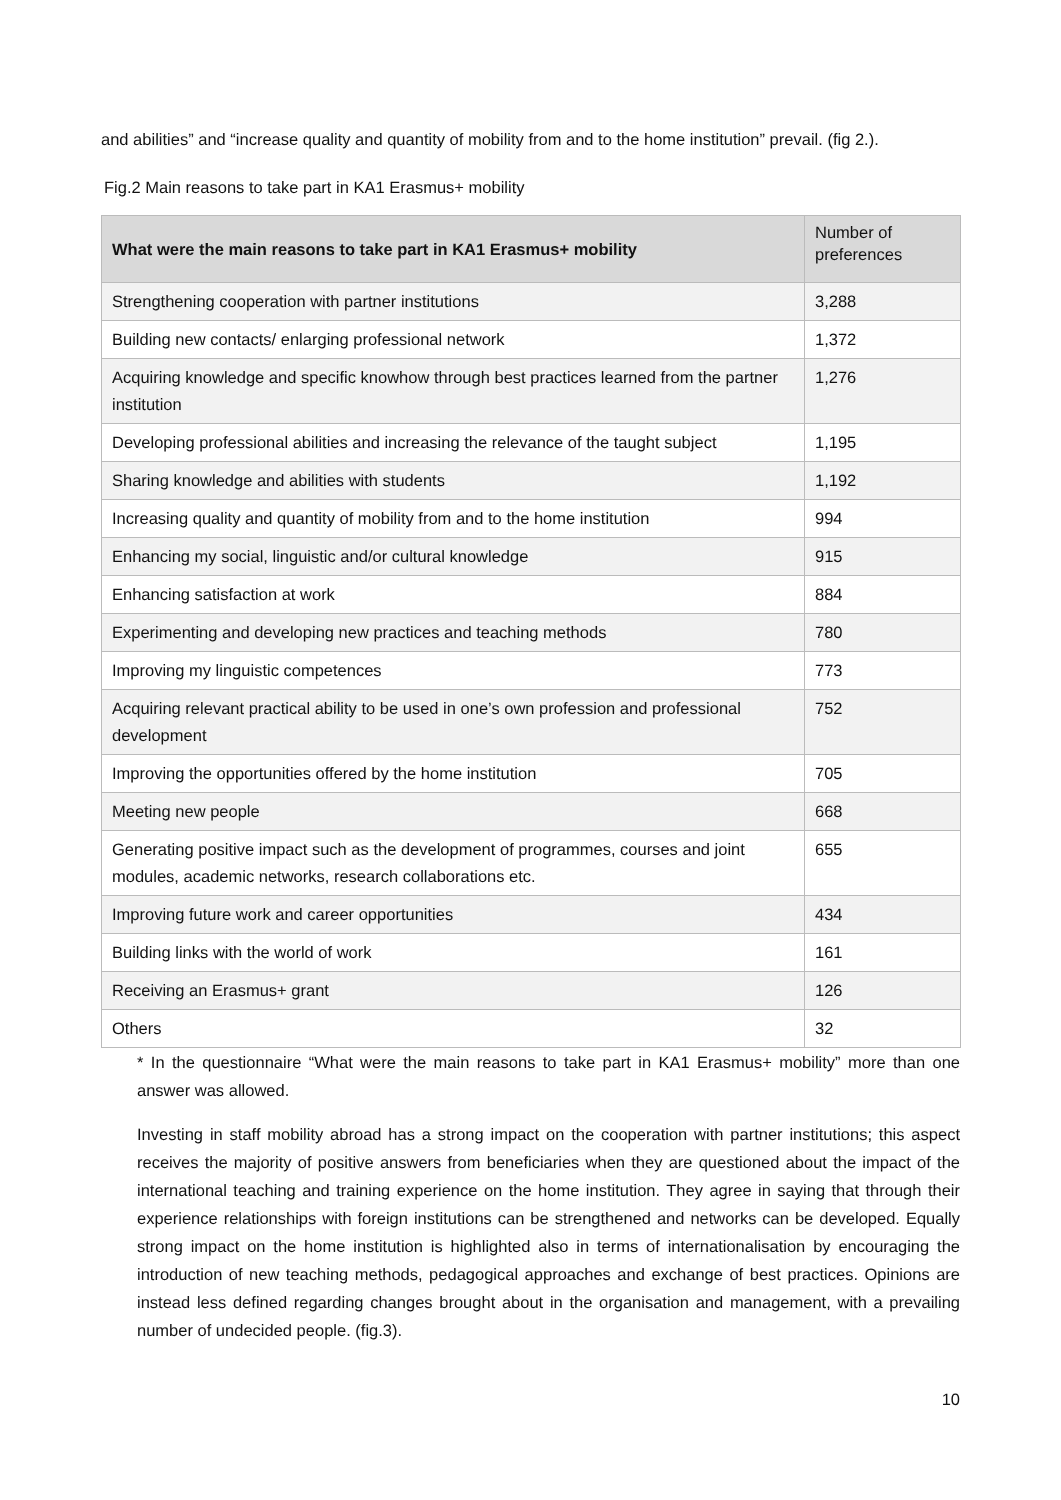and abilities” and “increase quality and quantity of mobility from and to the home institution” prevail. (fig 2.).
Fig.2 Main reasons to take part in KA1 Erasmus+ mobility
| What were the main reasons to take part in KA1 Erasmus+ mobility | Number of preferences |
| --- | --- |
| Strengthening cooperation with partner institutions | 3,288 |
| Building new contacts/ enlarging professional network | 1,372 |
| Acquiring knowledge and specific knowhow through best practices learned from the partner institution | 1,276 |
| Developing professional abilities and increasing the relevance of the taught subject | 1,195 |
| Sharing knowledge and abilities with students | 1,192 |
| Increasing quality and quantity of mobility from and to the home institution | 994 |
| Enhancing my social, linguistic and/or cultural knowledge | 915 |
| Enhancing satisfaction at work | 884 |
| Experimenting and developing new practices and teaching methods | 780 |
| Improving my linguistic competences | 773 |
| Acquiring relevant practical ability to be used in one’s own profession and professional development | 752 |
| Improving the opportunities offered by the home institution | 705 |
| Meeting new people | 668 |
| Generating positive impact such as the development of programmes, courses and joint modules, academic networks, research collaborations etc. | 655 |
| Improving future work and career opportunities | 434 |
| Building links with the world of work | 161 |
| Receiving an Erasmus+ grant | 126 |
| Others | 32 |
* In the questionnaire “What were the main reasons to take part in KA1 Erasmus+ mobility” more than one answer was allowed.
Investing in staff mobility abroad has a strong impact on the cooperation with partner institutions; this aspect receives the majority of positive answers from beneficiaries when they are questioned about the impact of the international teaching and training experience on the home institution. They agree in saying that through their experience relationships with foreign institutions can be strengthened and networks can be developed. Equally strong impact on the home institution is highlighted also in terms of internationalisation by encouraging the introduction of new teaching methods, pedagogical approaches and exchange of best practices. Opinions are instead less defined regarding changes brought about in the organisation and management, with a prevailing number of undecided people. (fig.3).
10